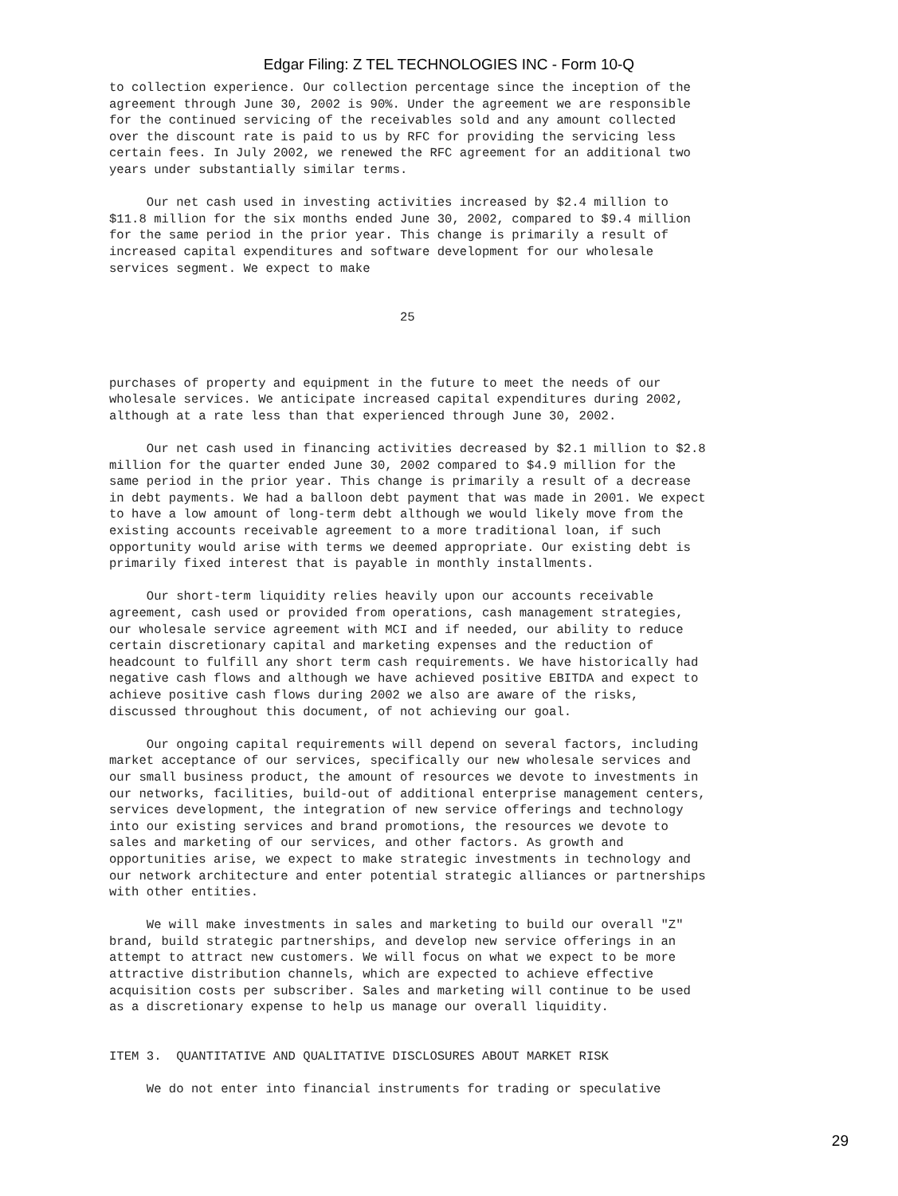Edgar Filing: Z TEL TECHNOLOGIES INC - Form 10-Q
to collection experience. Our collection percentage since the inception of the
agreement through June 30, 2002 is 90%. Under the agreement we are responsible
for the continued servicing of the receivables sold and any amount collected
over the discount rate is paid to us by RFC for providing the servicing less
certain fees. In July 2002, we renewed the RFC agreement for an additional two
years under substantially similar terms.

     Our net cash used in investing activities increased by $2.4 million to
$11.8 million for the six months ended June 30, 2002, compared to $9.4 million
for the same period in the prior year. This change is primarily a result of
increased capital expenditures and software development for our wholesale
services segment. We expect to make


                                       25



purchases of property and equipment in the future to meet the needs of our
wholesale services. We anticipate increased capital expenditures during 2002,
although at a rate less than that experienced through June 30, 2002.

     Our net cash used in financing activities decreased by $2.1 million to $2.8
million for the quarter ended June 30, 2002 compared to $4.9 million for the
same period in the prior year. This change is primarily a result of a decrease
in debt payments. We had a balloon debt payment that was made in 2001. We expect
to have a low amount of long-term debt although we would likely move from the
existing accounts receivable agreement to a more traditional loan, if such
opportunity would arise with terms we deemed appropriate. Our existing debt is
primarily fixed interest that is payable in monthly installments.

     Our short-term liquidity relies heavily upon our accounts receivable
agreement, cash used or provided from operations, cash management strategies,
our wholesale service agreement with MCI and if needed, our ability to reduce
certain discretionary capital and marketing expenses and the reduction of
headcount to fulfill any short term cash requirements. We have historically had
negative cash flows and although we have achieved positive EBITDA and expect to
achieve positive cash flows during 2002 we also are aware of the risks,
discussed throughout this document, of not achieving our goal.

     Our ongoing capital requirements will depend on several factors, including
market acceptance of our services, specifically our new wholesale services and
our small business product, the amount of resources we devote to investments in
our networks, facilities, build-out of additional enterprise management centers,
services development, the integration of new service offerings and technology
into our existing services and brand promotions, the resources we devote to
sales and marketing of our services, and other factors. As growth and
opportunities arise, we expect to make strategic investments in technology and
our network architecture and enter potential strategic alliances or partnerships
with other entities.

     We will make investments in sales and marketing to build our overall "Z"
brand, build strategic partnerships, and develop new service offerings in an
attempt to attract new customers. We will focus on what we expect to be more
attractive distribution channels, which are expected to achieve effective
acquisition costs per subscriber. Sales and marketing will continue to be used
as a discretionary expense to help us manage our overall liquidity.


ITEM 3.  QUANTITATIVE AND QUALITATIVE DISCLOSURES ABOUT MARKET RISK

     We do not enter into financial instruments for trading or speculative
29